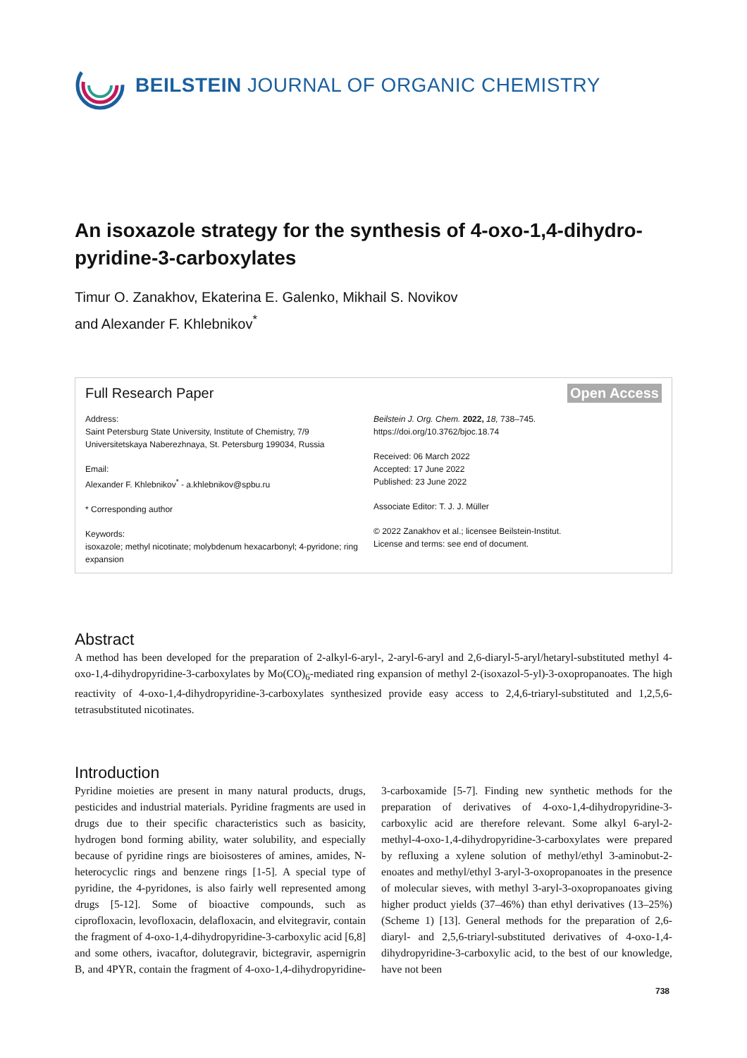BEILSTEIN JOURNAL OF ORGANIC CHEMISTRY
An isoxazole strategy for the synthesis of 4-oxo-1,4-dihydro-pyridine-3-carboxylates
Timur O. Zanakhov, Ekaterina E. Galenko, Mikhail S. Novikov
and Alexander F. Khlebnikov<sup>*</sup>
Full Research Paper Open Access
Address:
Saint Petersburg State University, Institute of Chemistry, 7/9 Universitetskaya Naberezhnaya, St. Petersburg 199034, Russia
Email:
Alexander F. Khlebnikov<sup>*</sup> - a.khlebnikov@spbu.ru
* Corresponding author
Keywords:
isoxazole; methyl nicotinate; molybdenum hexacarbonyl; 4-pyridone; ring expansion
Beilstein J. Org. Chem. 2022, 18, 738–745.
https://doi.org/10.3762/bjoc.18.74
Received: 06 March 2022
Accepted: 17 June 2022
Published: 23 June 2022
Associate Editor: T. J. J. Müller
© 2022 Zanakhov et al.; licensee Beilstein-Institut.
License and terms: see end of document.
Abstract
A method has been developed for the preparation of 2-alkyl-6-aryl-, 2-aryl-6-aryl and 2,6-diaryl-5-aryl/hetaryl-substituted methyl 4-oxo-1,4-dihydropyridine-3-carboxylates by Mo(CO)<sub>6</sub>-mediated ring expansion of methyl 2-(isoxazol-5-yl)-3-oxopropanoates. The high reactivity of 4-oxo-1,4-dihydropyridine-3-carboxylates synthesized provide easy access to 2,4,6-triaryl-substituted and 1,2,5,6-tetrasubstituted nicotinates.
Introduction
Pyridine moieties are present in many natural products, drugs, pesticides and industrial materials. Pyridine fragments are used in drugs due to their specific characteristics such as basicity, hydrogen bond forming ability, water solubility, and especially because of pyridine rings are bioisosteres of amines, amides, N-heterocyclic rings and benzene rings [1-5]. A special type of pyridine, the 4-pyridones, is also fairly well represented among drugs [5-12]. Some of bioactive compounds, such as ciprofloxacin, levofloxacin, delafloxacin, and elvitegravir, contain the fragment of 4-oxo-1,4-dihydropyridine-3-carboxylic acid [6,8] and some others, ivacaftor, dolutegravir, bictegravir, aspernigrin B, and 4PYR, contain the fragment of 4-oxo-1,4-dihydropyridine-3-carboxamide [5-7]. Finding new synthetic methods for the preparation of derivatives of 4-oxo-1,4-dihydropyridine-3-carboxylic acid are therefore relevant. Some alkyl 6-aryl-2-methyl-4-oxo-1,4-dihydropyridine-3-carboxylates were prepared by refluxing a xylene solution of methyl/ethyl 3-aminobut-2-enoates and methyl/ethyl 3-aryl-3-oxopropanoates in the presence of molecular sieves, with methyl 3-aryl-3-oxopropanoates giving higher product yields (37–46%) than ethyl derivatives (13–25%) (Scheme 1) [13]. General methods for the preparation of 2,6-diaryl- and 2,5,6-triaryl-substituted derivatives of 4-oxo-1,4-dihydropyridine-3-carboxylic acid, to the best of our knowledge, have not been
738